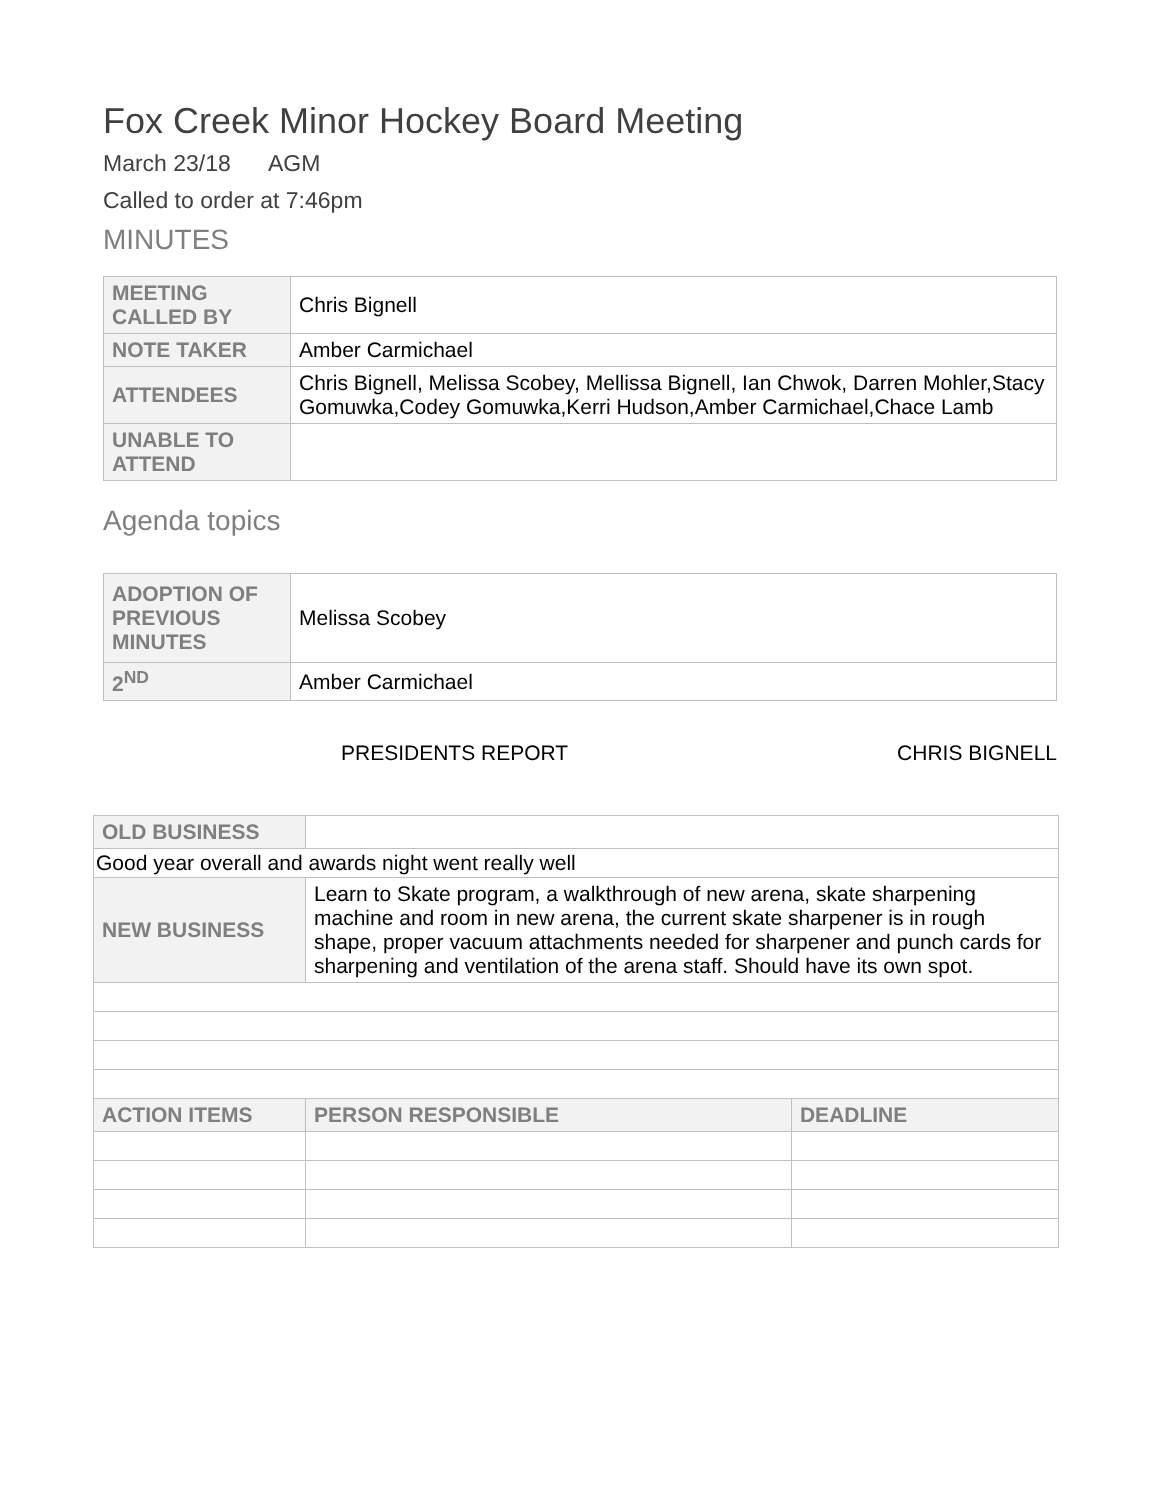Fox Creek Minor Hockey Board Meeting
March 23/18 AGM
Called to order at 7:46pm
MINUTES
| MEETING CALLED BY | Chris Bignell |
| NOTE TAKER | Amber Carmichael |
| ATTENDEES | Chris Bignell, Melissa Scobey, Mellissa Bignell, Ian Chwok, Darren Mohler,Stacy Gomuwka,Codey Gomuwka,Kerri Hudson,Amber Carmichael,Chace Lamb |
| UNABLE TO ATTEND | |
Agenda topics
| ADOPTION OF PREVIOUS MINUTES | Melissa Scobey |
| 2<sup>ND</sup> | Amber Carmichael |
PRESIDENTS REPORT CHRIS BIGNELL
| OLD BUSINESS | | | |
| Good year overall and awards night went really well | | | |
| NEW BUSINESS | Learn to Skate program, a walkthrough of new arena, skate sharpening machine and room in new arena, the current skate sharpener is in rough shape, proper vacuum attachments needed for sharpener and punch cards for sharpening and ventilation of the arena staff. Should have its own spot. | | |
| ACTION ITEMS | | PERSON RESPONSIBLE | DEADLINE |